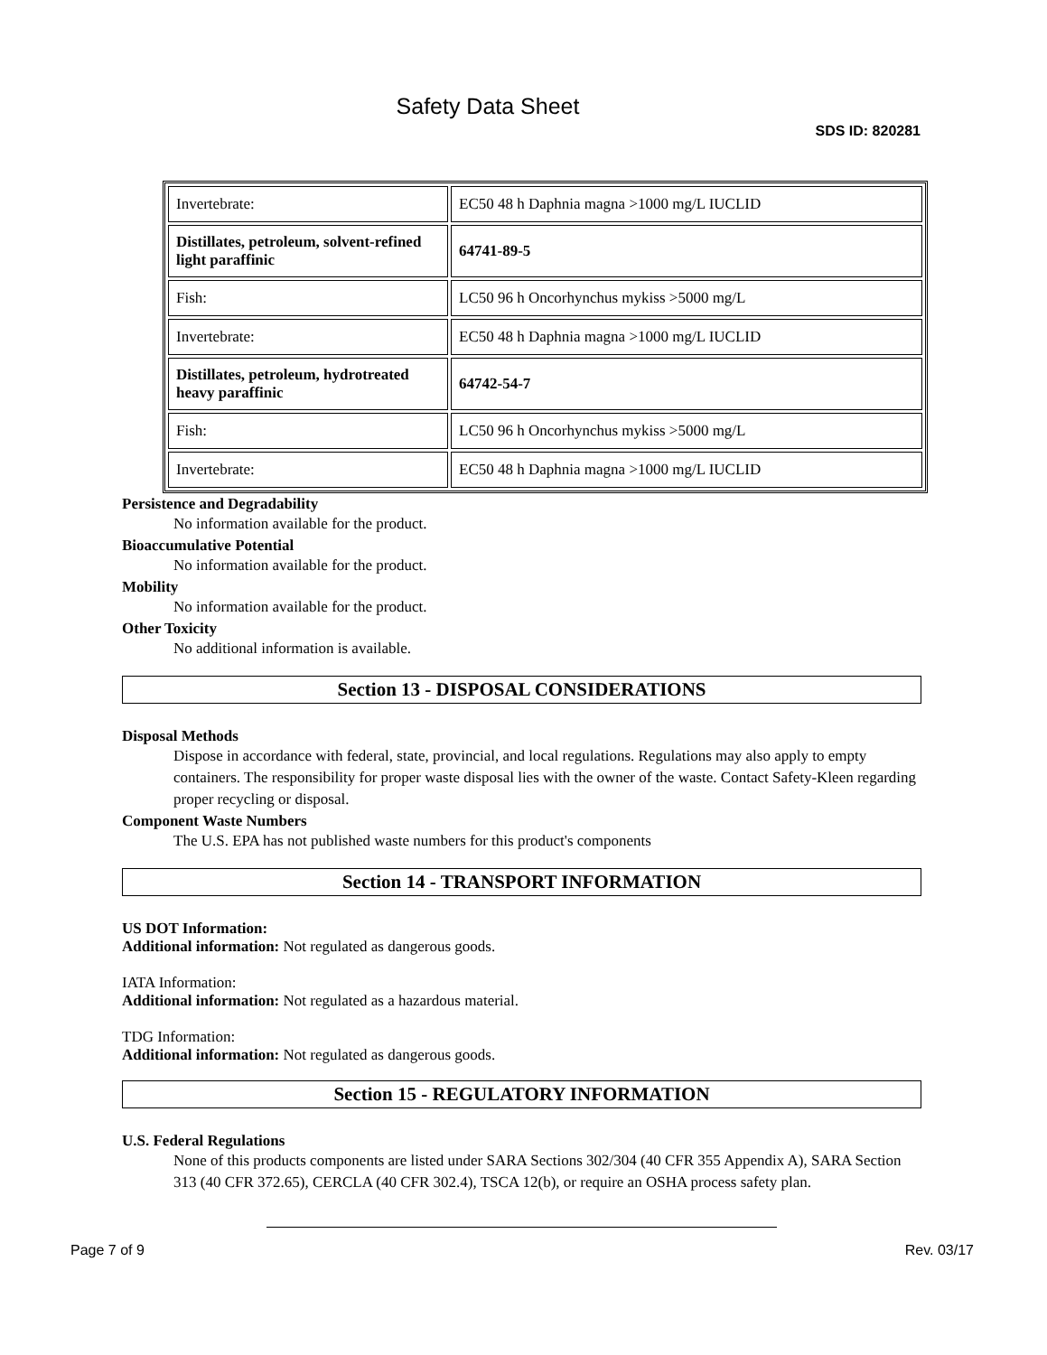Safety Data Sheet
SDS ID: 820281
| Invertebrate: | EC50 48 h Daphnia magna >1000 mg/L IUCLID |
| Distillates, petroleum, solvent-refined light paraffinic | 64741-89-5 |
| Fish: | LC50 96 h Oncorhynchus mykiss >5000 mg/L |
| Invertebrate: | EC50 48 h Daphnia magna >1000 mg/L IUCLID |
| Distillates, petroleum, hydrotreated heavy paraffinic | 64742-54-7 |
| Fish: | LC50 96 h Oncorhynchus mykiss >5000 mg/L |
| Invertebrate: | EC50 48 h Daphnia magna >1000 mg/L IUCLID |
Persistence and Degradability
No information available for the product.
Bioaccumulative Potential
No information available for the product.
Mobility
No information available for the product.
Other Toxicity
No additional information is available.
Section 13 - DISPOSAL CONSIDERATIONS
Disposal Methods
Dispose in accordance with federal, state, provincial, and local regulations. Regulations may also apply to empty containers. The responsibility for proper waste disposal lies with the owner of the waste. Contact Safety-Kleen regarding proper recycling or disposal.
Component Waste Numbers
The U.S. EPA has not published waste numbers for this product's components
Section 14 - TRANSPORT INFORMATION
US DOT Information:
Additional information: Not regulated as dangerous goods.
IATA Information:
Additional information: Not regulated as a hazardous material.
TDG Information:
Additional information: Not regulated as dangerous goods.
Section 15 - REGULATORY INFORMATION
U.S. Federal Regulations
None of this products components are listed under SARA Sections 302/304 (40 CFR 355 Appendix A), SARA Section 313 (40 CFR 372.65), CERCLA (40 CFR 302.4), TSCA 12(b), or require an OSHA process safety plan.
Page 7 of 9 Rev. 03/17